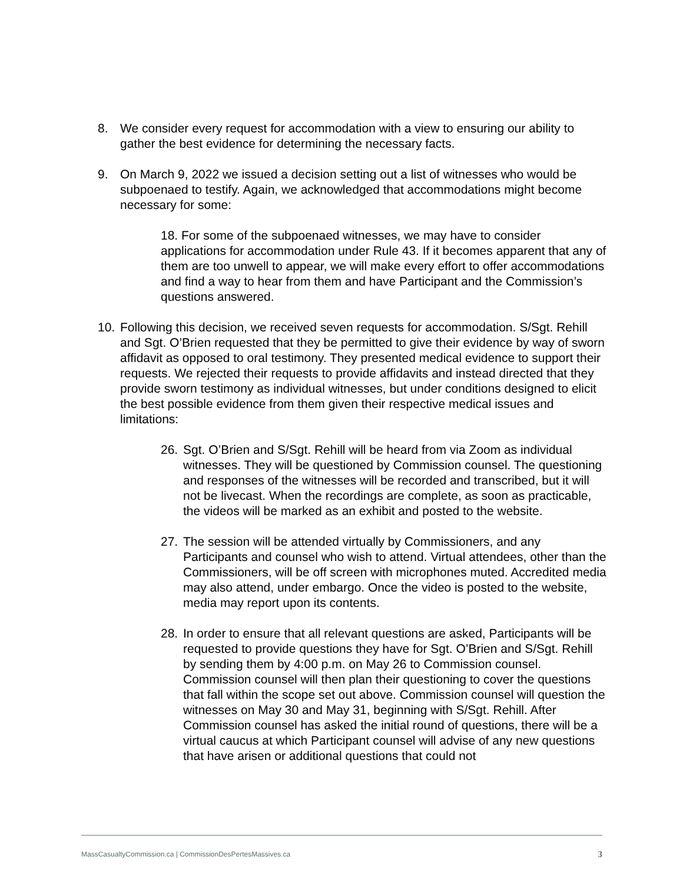8. We consider every request for accommodation with a view to ensuring our ability to gather the best evidence for determining the necessary facts.
9. On March 9, 2022 we issued a decision setting out a list of witnesses who would be subpoenaed to testify. Again, we acknowledged that accommodations might become necessary for some:
18. For some of the subpoenaed witnesses, we may have to consider applications for accommodation under Rule 43. If it becomes apparent that any of them are too unwell to appear, we will make every effort to offer accommodations and find a way to hear from them and have Participant and the Commission’s questions answered.
10. Following this decision, we received seven requests for accommodation. S/Sgt. Rehill and Sgt. O’Brien requested that they be permitted to give their evidence by way of sworn affidavit as opposed to oral testimony. They presented medical evidence to support their requests. We rejected their requests to provide affidavits and instead directed that they provide sworn testimony as individual witnesses, but under conditions designed to elicit the best possible evidence from them given their respective medical issues and limitations:
26. Sgt. O’Brien and S/Sgt. Rehill will be heard from via Zoom as individual witnesses. They will be questioned by Commission counsel. The questioning and responses of the witnesses will be recorded and transcribed, but it will not be livecast. When the recordings are complete, as soon as practicable, the videos will be marked as an exhibit and posted to the website.
27. The session will be attended virtually by Commissioners, and any Participants and counsel who wish to attend. Virtual attendees, other than the Commissioners, will be off screen with microphones muted. Accredited media may also attend, under embargo. Once the video is posted to the website, media may report upon its contents.
28. In order to ensure that all relevant questions are asked, Participants will be requested to provide questions they have for Sgt. O’Brien and S/Sgt. Rehill by sending them by 4:00 p.m. on May 26 to Commission counsel. Commission counsel will then plan their questioning to cover the questions that fall within the scope set out above. Commission counsel will question the witnesses on May 30 and May 31, beginning with S/Sgt. Rehill. After Commission counsel has asked the initial round of questions, there will be a virtual caucus at which Participant counsel will advise of any new questions that have arisen or additional questions that could not
MassCasualtyCommission.ca | CommissionDesPertesMassives.ca 3